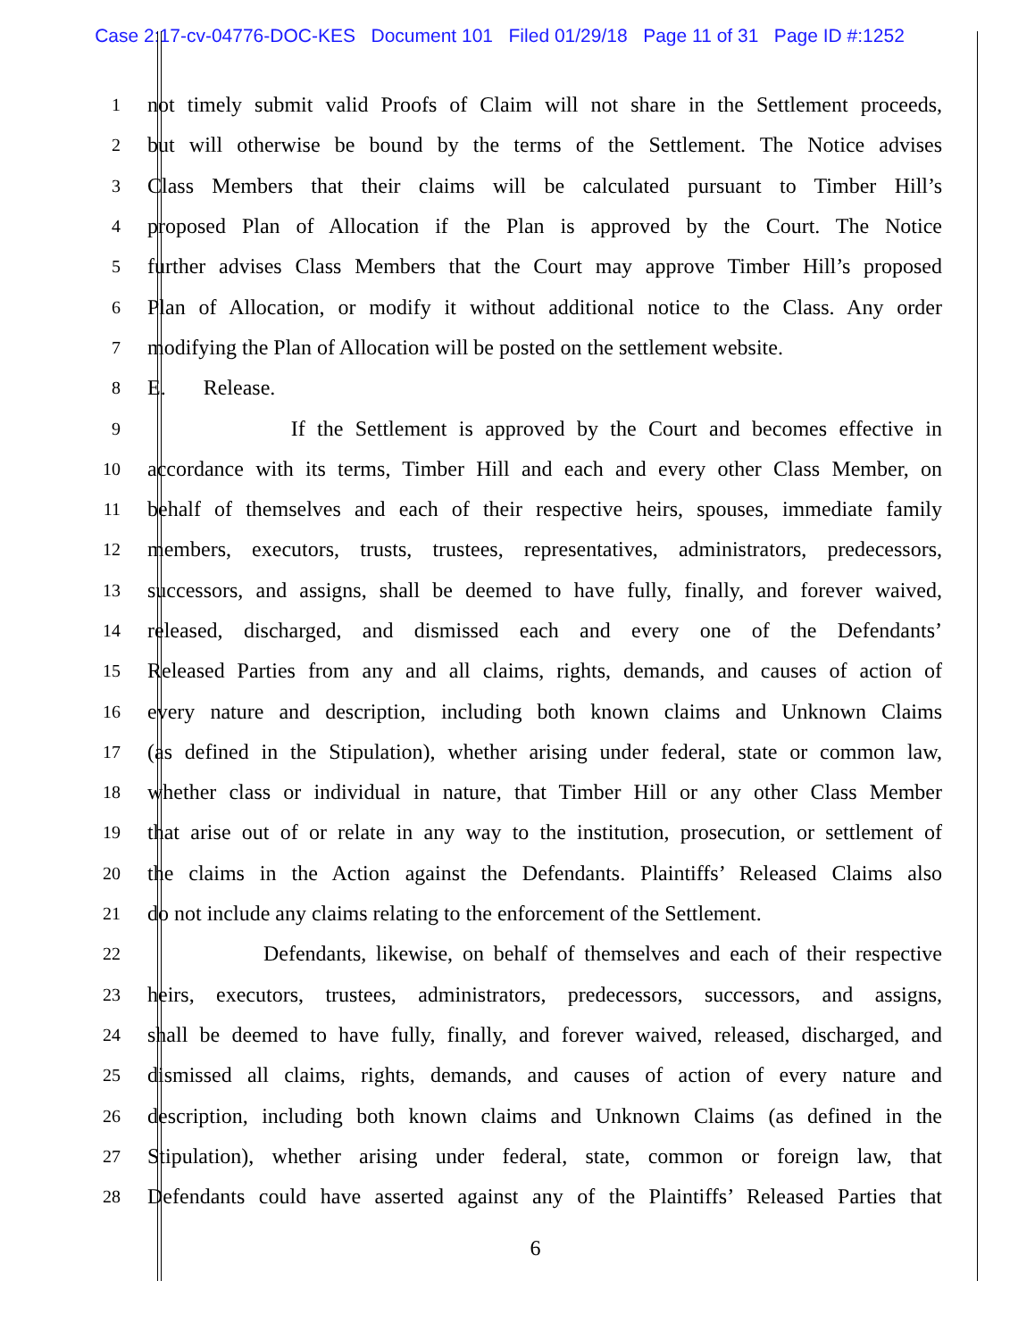Case 2:17-cv-04776-DOC-KES Document 101 Filed 01/29/18 Page 11 of 31 Page ID #:1252
1 not timely submit valid Proofs of Claim will not share in the Settlement proceeds,
2 but will otherwise be bound by the terms of the Settlement. The Notice advises
3 Class Members that their claims will be calculated pursuant to Timber Hill’s
4 proposed Plan of Allocation if the Plan is approved by the Court. The Notice
5 further advises Class Members that the Court may approve Timber Hill’s proposed
6 Plan of Allocation, or modify it without additional notice to the Class. Any order
7 modifying the Plan of Allocation will be posted on the settlement website.
8 E. Release.
9 If the Settlement is approved by the Court and becomes effective in
10 accordance with its terms, Timber Hill and each and every other Class Member, on
11 behalf of themselves and each of their respective heirs, spouses, immediate family
12 members, executors, trusts, trustees, representatives, administrators, predecessors,
13 successors, and assigns, shall be deemed to have fully, finally, and forever waived,
14 released, discharged, and dismissed each and every one of the Defendants’
15 Released Parties from any and all claims, rights, demands, and causes of action of
16 every nature and description, including both known claims and Unknown Claims
17 (as defined in the Stipulation), whether arising under federal, state or common law,
18 whether class or individual in nature, that Timber Hill or any other Class Member
19 that arise out of or relate in any way to the institution, prosecution, or settlement of
20 the claims in the Action against the Defendants. Plaintiffs’ Released Claims also
21 do not include any claims relating to the enforcement of the Settlement.
22 Defendants, likewise, on behalf of themselves and each of their respective
23 heirs, executors, trustees, administrators, predecessors, successors, and assigns,
24 shall be deemed to have fully, finally, and forever waived, released, discharged, and
25 dismissed all claims, rights, demands, and causes of action of every nature and
26 description, including both known claims and Unknown Claims (as defined in the
27 Stipulation), whether arising under federal, state, common or foreign law, that
28 Defendants could have asserted against any of the Plaintiffs’ Released Parties that
6